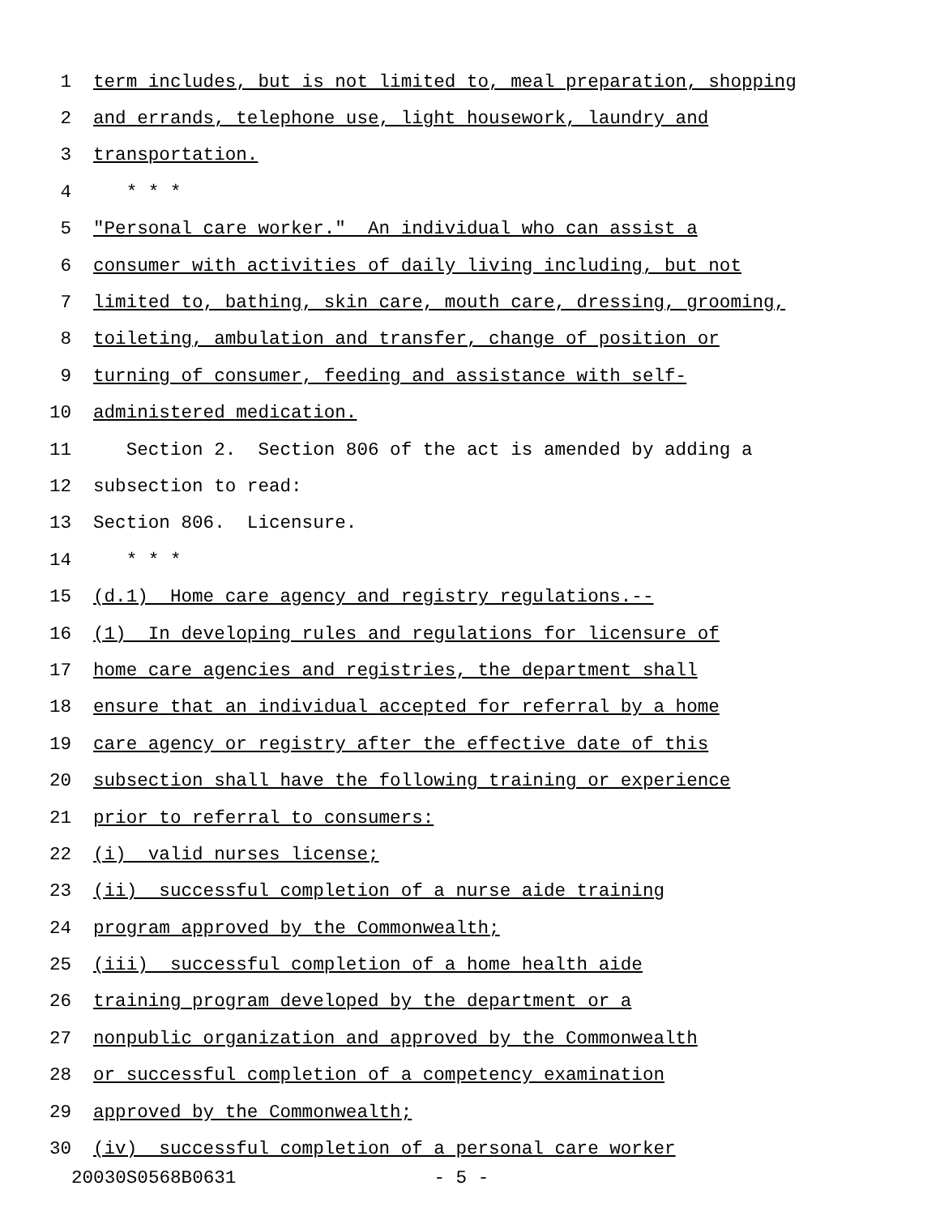1 term includes, but is not limited to, meal preparation, shopping
2 and errands, telephone use, light housework, laundry and
3 transportation.
4 * * *
5 "Personal care worker." An individual who can assist a
6 consumer with activities of daily living including, but not
7 limited to, bathing, skin care, mouth care, dressing, grooming,
8 toileting, ambulation and transfer, change of position or
9 turning of consumer, feeding and assistance with self-
10 administered medication.
11 Section 2. Section 806 of the act is amended by adding a
12 subsection to read:
13 Section 806. Licensure.
14 * * *
15 (d.1) Home care agency and registry regulations.--
16 (1) In developing rules and regulations for licensure of
17 home care agencies and registries, the department shall
18 ensure that an individual accepted for referral by a home
19 care agency or registry after the effective date of this
20 subsection shall have the following training or experience
21 prior to referral to consumers:
22 (i) valid nurses license;
23 (ii) successful completion of a nurse aide training
24 program approved by the Commonwealth;
25 (iii) successful completion of a home health aide
26 training program developed by the department or a
27 nonpublic organization and approved by the Commonwealth
28 or successful completion of a competency examination
29 approved by the Commonwealth;
30 (iv) successful completion of a personal care worker
20030S0568B0631 - 5 -